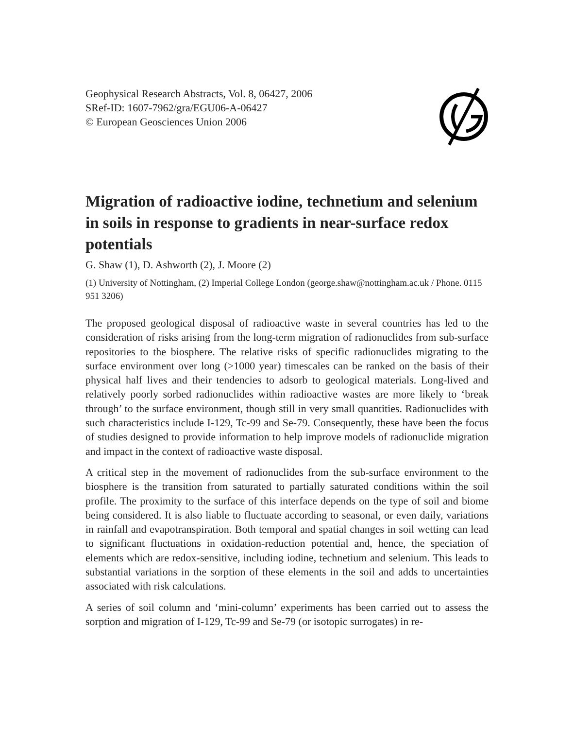Geophysical Research Abstracts, Vol. 8, 06427, 2006
SRef-ID: 1607-7962/gra/EGU06-A-06427
© European Geosciences Union 2006
Migration of radioactive iodine, technetium and selenium in soils in response to gradients in near-surface redox potentials
G. Shaw (1), D. Ashworth (2), J. Moore (2)
(1) University of Nottingham, (2) Imperial College London (george.shaw@nottingham.ac.uk / Phone. 0115 951 3206)
The proposed geological disposal of radioactive waste in several countries has led to the consideration of risks arising from the long-term migration of radionuclides from sub-surface repositories to the biosphere. The relative risks of specific radionuclides migrating to the surface environment over long (>1000 year) timescales can be ranked on the basis of their physical half lives and their tendencies to adsorb to geological materials. Long-lived and relatively poorly sorbed radionuclides within radioactive wastes are more likely to ‘break through’ to the surface environment, though still in very small quantities. Radionuclides with such characteristics include I-129, Tc-99 and Se-79. Consequently, these have been the focus of studies designed to provide information to help improve models of radionuclide migration and impact in the context of radioactive waste disposal.
A critical step in the movement of radionuclides from the sub-surface environment to the biosphere is the transition from saturated to partially saturated conditions within the soil profile. The proximity to the surface of this interface depends on the type of soil and biome being considered. It is also liable to fluctuate according to seasonal, or even daily, variations in rainfall and evapotranspiration. Both temporal and spatial changes in soil wetting can lead to significant fluctuations in oxidation-reduction potential and, hence, the speciation of elements which are redox-sensitive, including iodine, technetium and selenium. This leads to substantial variations in the sorption of these elements in the soil and adds to uncertainties associated with risk calculations.
A series of soil column and ‘mini-column’ experiments has been carried out to assess the sorption and migration of I-129, Tc-99 and Se-79 (or isotopic surrogates) in re-